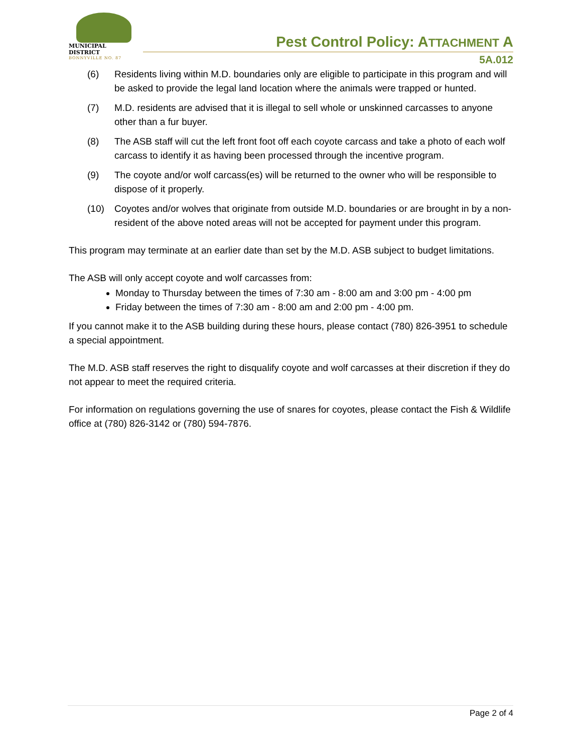MUNICIPAL DISTRICT
BONNYVILLE NO. 87
Pest Control Policy: ATTACHMENT A
5A.012
(6) Residents living within M.D. boundaries only are eligible to participate in this program and will be asked to provide the legal land location where the animals were trapped or hunted.
(7) M.D. residents are advised that it is illegal to sell whole or unskinned carcasses to anyone other than a fur buyer.
(8) The ASB staff will cut the left front foot off each coyote carcass and take a photo of each wolf carcass to identify it as having been processed through the incentive program.
(9) The coyote and/or wolf carcass(es) will be returned to the owner who will be responsible to dispose of it properly.
(10) Coyotes and/or wolves that originate from outside M.D. boundaries or are brought in by a non-resident of the above noted areas will not be accepted for payment under this program.
This program may terminate at an earlier date than set by the M.D. ASB subject to budget limitations.
The ASB will only accept coyote and wolf carcasses from:
Monday to Thursday between the times of 7:30 am - 8:00 am and 3:00 pm - 4:00 pm
Friday between the times of 7:30 am - 8:00 am and 2:00 pm - 4:00 pm.
If you cannot make it to the ASB building during these hours, please contact (780) 826-3951 to schedule a special appointment.
The M.D. ASB staff reserves the right to disqualify coyote and wolf carcasses at their discretion if they do not appear to meet the required criteria.
For information on regulations governing the use of snares for coyotes, please contact the Fish & Wildlife office at (780) 826-3142 or (780) 594-7876.
Page 2 of 4